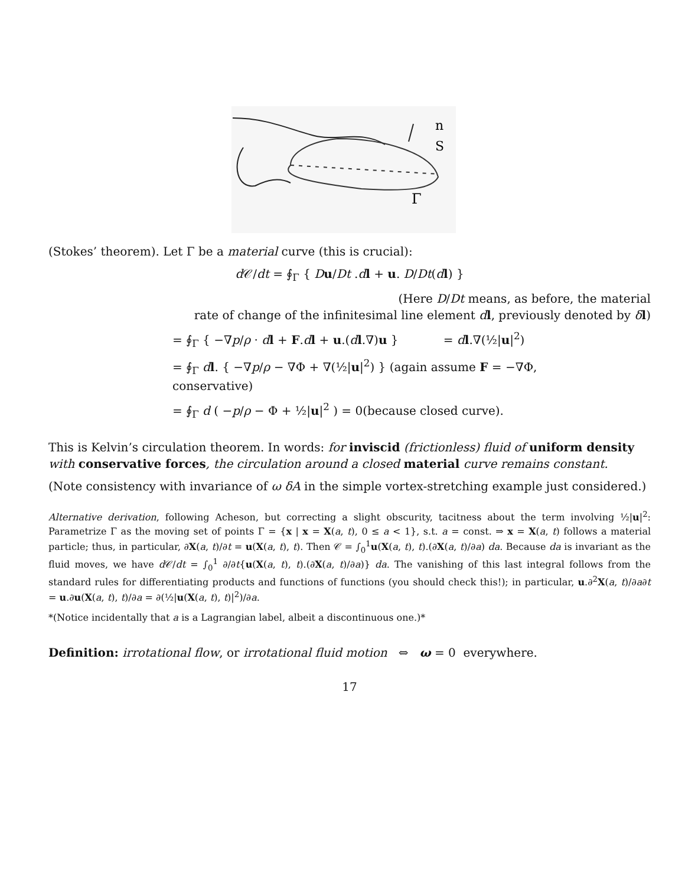n
S
Γ
(Stokes’ theorem). Let Γ be a material curve (this is crucial):
d 𝒞/dt = ∮<sub>Γ</sub> { Du/Dt .dl + u. D/Dt(dl) }
(Here D/Dt means, as before, the material
rate of change of the infinitesimal line element dl, previously denoted by δl)
= ∮<sub>Γ</sub> { −∇p/ρ · dl + F.dl + u.(dl.∇)u } = dl.∇(½|u|<sup>2</sup>)
= ∮<sub>Γ</sub> dl. { −∇p/ρ − ∇Φ + ∇(½|u|<sup>2</sup>) } (again assume F = −∇Φ,
conservative)
= ∮<sub>Γ</sub> d ( −p/ρ − Φ + ½|u|<sup>2</sup> ) = 0(because closed curve).
This is Kelvin’s circulation theorem. In words: for inviscid (frictionless) fluid of uniform density with conservative forces, the circulation around a closed material curve remains constant.
(Note consistency with invariance of ω δA in the simple vortex-stretching example just considered.)
Alternative derivation, following Acheson, but correcting a slight obscurity, tacitness about the term involving ½|u|<sup>2</sup>: Parametrize Γ as the moving set of points Γ = {x | x = X(a, t), 0 ≤ a < 1}, s.t. a = const. ⇒ x = X(a, t) follows a material particle; thus, in particular, ∂X(a, t)/∂t = u(X(a, t), t). Then 𝒞 = ∫<sub>0</sub><sup>1</sup>u(X(a, t), t).(∂X(a, t)/∂a) da. Because da is invariant as the fluid moves, we have d 𝒞/dt = ∫<sub>0</sub><sup>1</sup> ∂/∂t{u(X(a, t), t).(∂X(a, t)/∂a)} da. The vanishing of this last integral follows from the standard rules for differentiating products and functions of functions (you should check this!); in particular, u.∂<sup>2</sup>X(a, t)/∂a∂t = u.∂u(X(a, t), t)/∂a = ∂(½|u(X(a, t), t)|<sup>2</sup>)/∂a.
*(Notice incidentally that a is a Lagrangian label, albeit a discontinuous one.)*
Definition: irrotational flow, or irrotational fluid motion ⇔ ω = 0 everywhere.
17